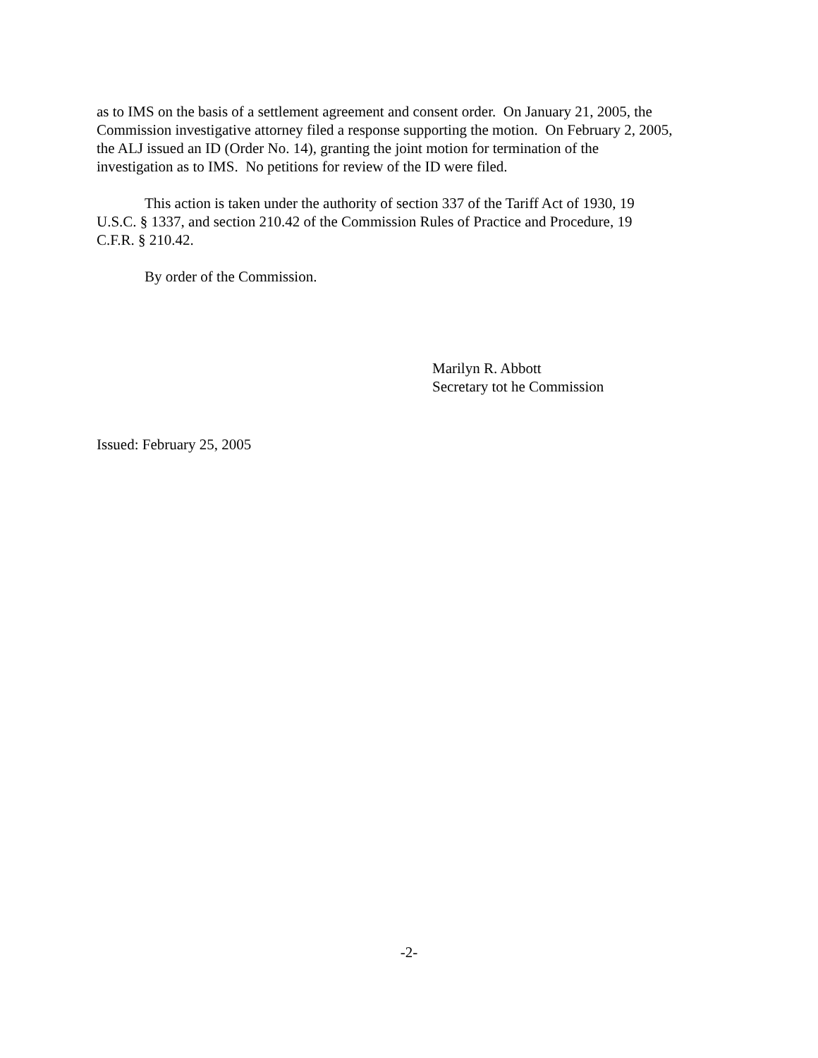as to IMS on the basis of a settlement agreement and consent order. On January 21, 2005, the
Commission investigative attorney filed a response supporting the motion. On February 2, 2005,
the ALJ issued an ID (Order No. 14), granting the joint motion for termination of the
investigation as to IMS. No petitions for review of the ID were filed.
This action is taken under the authority of section 337 of the Tariff Act of 1930, 19
U.S.C. § 1337, and section 210.42 of the Commission Rules of Practice and Procedure, 19
C.F.R. § 210.42.
By order of the Commission.
Marilyn R. Abbott
Secretary tot he Commission
Issued: February 25, 2005
-2-